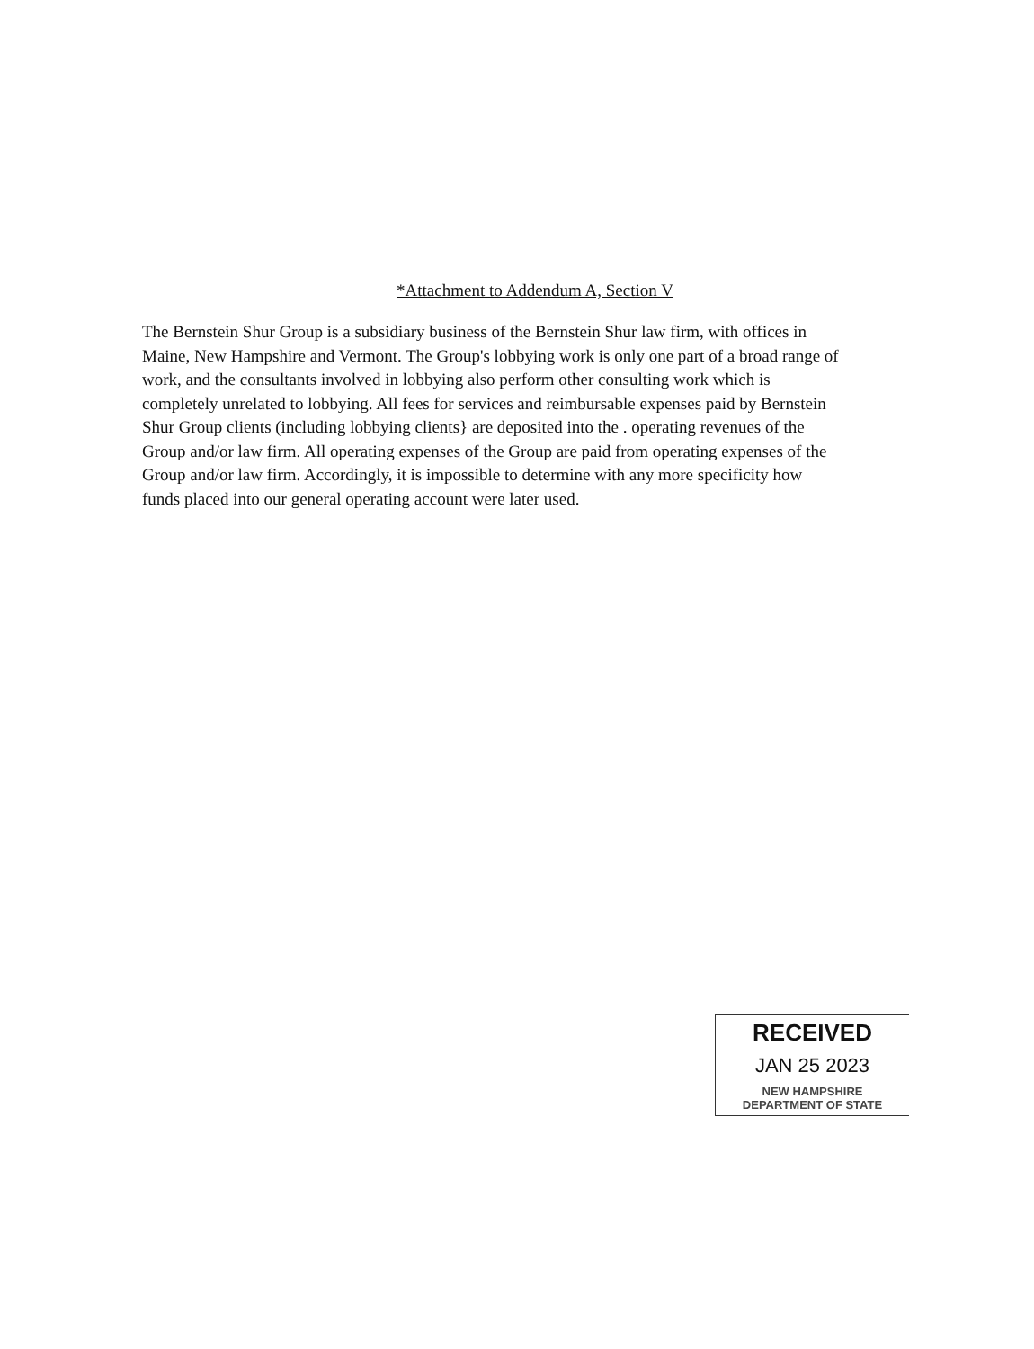*Attachment to Addendum A, Section V
The Bernstein Shur Group is a subsidiary business of the Bernstein Shur law firm, with offices in Maine, New Hampshire and Vermont. The Group's lobbying work is only one part of a broad range of work, and the consultants involved in lobbying also perform other consulting work which is completely unrelated to lobbying. All fees for services and reimbursable expenses paid by Bernstein Shur Group clients (including lobbying clients} are deposited into the . operating revenues of the Group and/or law firm. All operating expenses of the Group are paid from operating expenses of the Group and/or law firm. Accordingly, it is impossible to determine with any more specificity how funds placed into our general operating account were later used.
RECEIVED
JAN 25 2023
NEW HAMPSHIRE
DEPARTMENT OF STATE